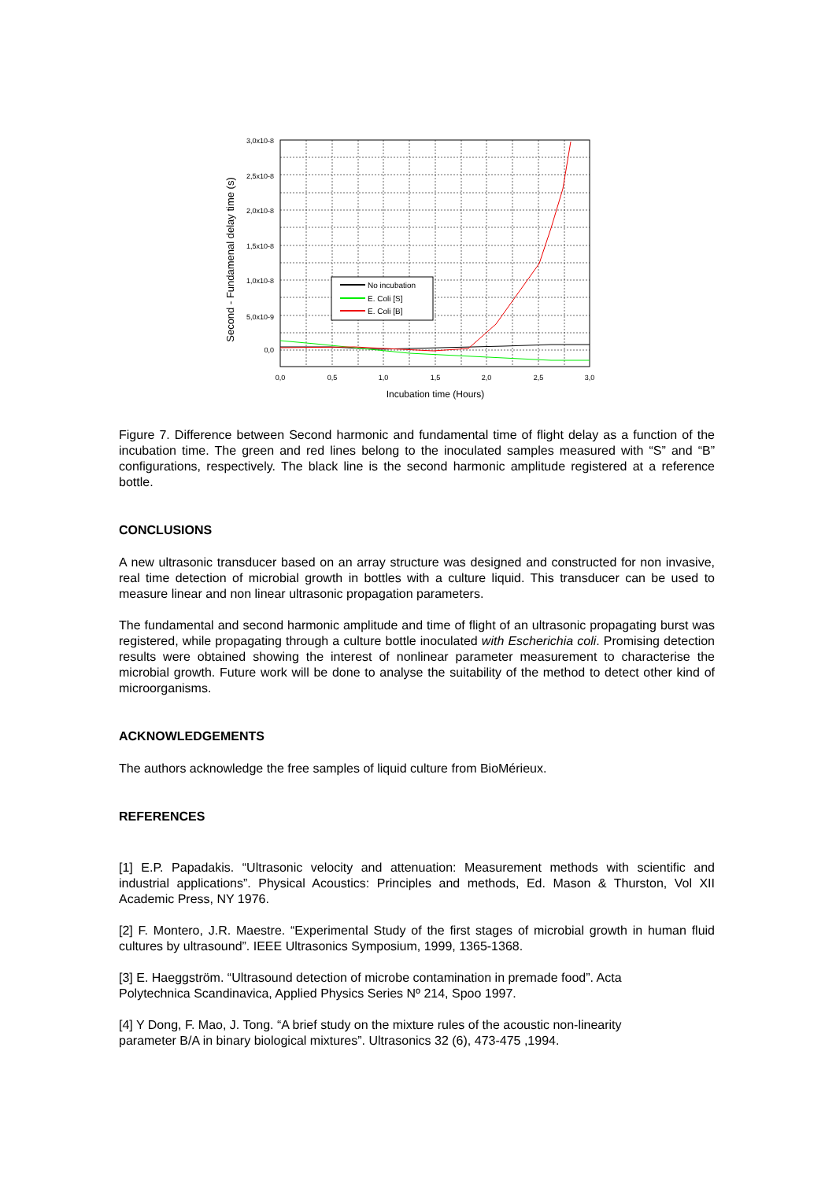No incubation
E. Coli [S]
E. Coli [B]
3,0x10-8
2,5x10-8
2,0x10-8
1,5x10-8
1,0x10-8
5,0x10-9
0,0
0,0
0,5
1,0
1,5
2,0
2,5
3,0
Incubation time (Hours)
Second - Fundamenal delay time (s)
Figure 7. Difference between Second harmonic and fundamental time of flight delay as a function of the incubation time. The green and red lines belong to the inoculated samples measured with “S” and “B” configurations, respectively. The black line is the second harmonic amplitude registered at a reference bottle.
CONCLUSIONS
A new ultrasonic transducer based on an array structure was designed and constructed for non invasive, real time detection of microbial growth in bottles with a culture liquid. This transducer can be used to measure linear and non linear ultrasonic propagation parameters.
The fundamental and second harmonic amplitude and time of flight of an ultrasonic propagating burst was registered, while propagating through a culture bottle inoculated with Escherichia coli. Promising detection results were obtained showing the interest of nonlinear parameter measurement to characterise the microbial growth. Future work will be done to analyse the suitability of the method to detect other kind of microorganisms.
ACKNOWLEDGEMENTS
The authors acknowledge the free samples of liquid culture from BioMérieux.
REFERENCES
[1] E.P. Papadakis. “Ultrasonic velocity and attenuation: Measurement methods with scientific and industrial applications”. Physical Acoustics: Principles and methods, Ed. Mason & Thurston, Vol XII Academic Press, NY 1976.
[2] F. Montero, J.R. Maestre. “Experimental Study of the first stages of microbial growth in human fluid cultures by ultrasound”. IEEE Ultrasonics Symposium, 1999, 1365-1368.
[3] E. Haeggström. “Ultrasound detection of microbe contamination in premade food”. Acta
Polytechnica Scandinavica, Applied Physics Series Nº 214, Spoo 1997.
[4] Y Dong, F. Mao, J. Tong. “A brief study on the mixture rules of the acoustic non-linearity
parameter B/A in binary biological mixtures”. Ultrasonics 32 (6), 473-475 ,1994.